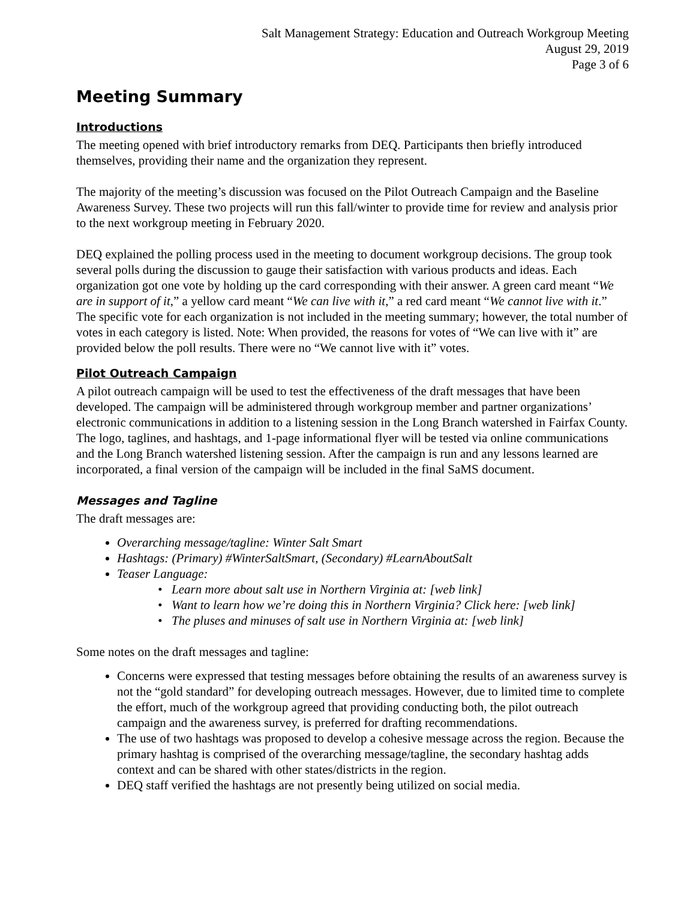Salt Management Strategy: Education and Outreach Workgroup Meeting
August 29, 2019
Page 3 of 6
Meeting Summary
Introductions
The meeting opened with brief introductory remarks from DEQ. Participants then briefly introduced themselves, providing their name and the organization they represent.
The majority of the meeting’s discussion was focused on the Pilot Outreach Campaign and the Baseline Awareness Survey. These two projects will run this fall/winter to provide time for review and analysis prior to the next workgroup meeting in February 2020.
DEQ explained the polling process used in the meeting to document workgroup decisions. The group took several polls during the discussion to gauge their satisfaction with various products and ideas. Each organization got one vote by holding up the card corresponding with their answer. A green card meant “We are in support of it,” a yellow card meant “We can live with it,” a red card meant “We cannot live with it.” The specific vote for each organization is not included in the meeting summary; however, the total number of votes in each category is listed. Note: When provided, the reasons for votes of “We can live with it” are provided below the poll results. There were no “We cannot live with it” votes.
Pilot Outreach Campaign
A pilot outreach campaign will be used to test the effectiveness of the draft messages that have been developed. The campaign will be administered through workgroup member and partner organizations’ electronic communications in addition to a listening session in the Long Branch watershed in Fairfax County. The logo, taglines, and hashtags, and 1-page informational flyer will be tested via online communications and the Long Branch watershed listening session. After the campaign is run and any lessons learned are incorporated, a final version of the campaign will be included in the final SaMS document.
Messages and Tagline
The draft messages are:
Overarching message/tagline: Winter Salt Smart
Hashtags: (Primary) #WinterSaltSmart, (Secondary) #LearnAboutSalt
Teaser Language:
• Learn more about salt use in Northern Virginia at: [web link]
• Want to learn how we’re doing this in Northern Virginia? Click here: [web link]
• The pluses and minuses of salt use in Northern Virginia at: [web link]
Some notes on the draft messages and tagline:
Concerns were expressed that testing messages before obtaining the results of an awareness survey is not the “gold standard” for developing outreach messages. However, due to limited time to complete the effort, much of the workgroup agreed that providing conducting both, the pilot outreach campaign and the awareness survey, is preferred for drafting recommendations.
The use of two hashtags was proposed to develop a cohesive message across the region. Because the primary hashtag is comprised of the overarching message/tagline, the secondary hashtag adds context and can be shared with other states/districts in the region.
DEQ staff verified the hashtags are not presently being utilized on social media.